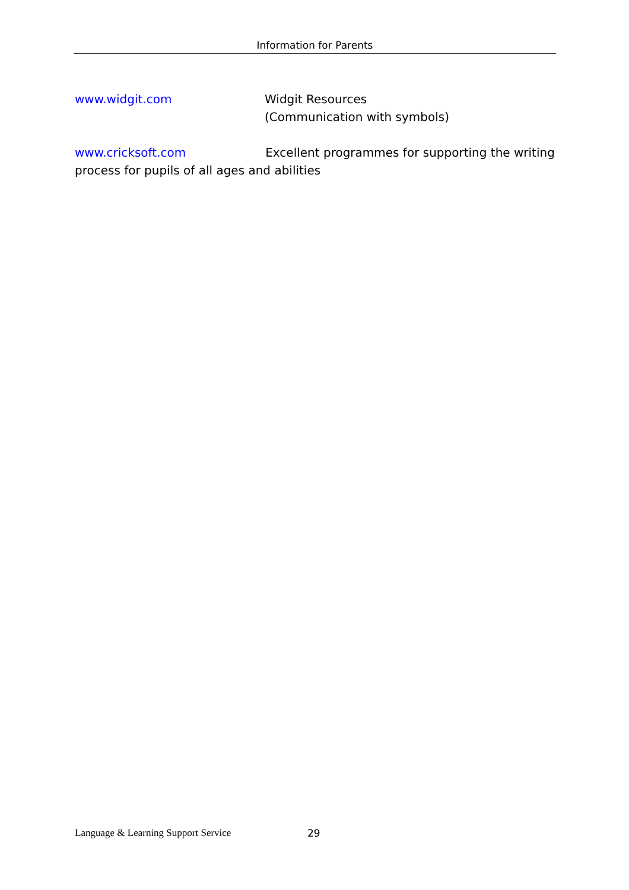Information for Parents
www.widgit.com Widgit Resources
(Communication with symbols)
www.cricksoft.com Excellent programmes for supporting the writing process for pupils of all ages and abilities
Language & Learning Support Service 29